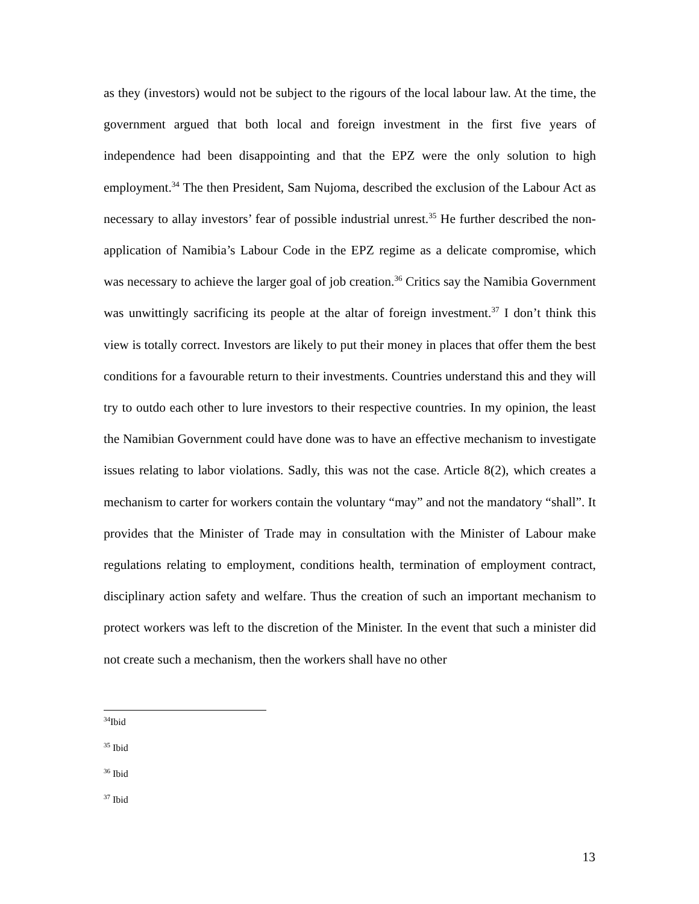as they (investors) would not be subject to the rigours of the local labour law. At the time, the government argued that both local and foreign investment in the first five years of independence had been disappointing and that the EPZ were the only solution to high employment.<sup>34</sup> The then President, Sam Nujoma, described the exclusion of the Labour Act as necessary to allay investors’ fear of possible industrial unrest.<sup>35</sup> He further described the non-application of Namibia’s Labour Code in the EPZ regime as a delicate compromise, which was necessary to achieve the larger goal of job creation.<sup>36</sup> Critics say the Namibia Government was unwittingly sacrificing its people at the altar of foreign investment.<sup>37</sup> I don’t think this view is totally correct. Investors are likely to put their money in places that offer them the best conditions for a favourable return to their investments. Countries understand this and they will try to outdo each other to lure investors to their respective countries. In my opinion, the least the Namibian Government could have done was to have an effective mechanism to investigate issues relating to labor violations. Sadly, this was not the case. Article 8(2), which creates a mechanism to carter for workers contain the voluntary “may” and not the mandatory “shall”. It provides that the Minister of Trade may in consultation with the Minister of Labour make regulations relating to employment, conditions health, termination of employment contract, disciplinary action safety and welfare. Thus the creation of such an important mechanism to protect workers was left to the discretion of the Minister. In the event that such a minister did not create such a mechanism, then the workers shall have no other
<sup>34</sup> Ibid
<sup>35</sup> Ibid
<sup>36</sup> Ibid
<sup>37</sup> Ibid
13